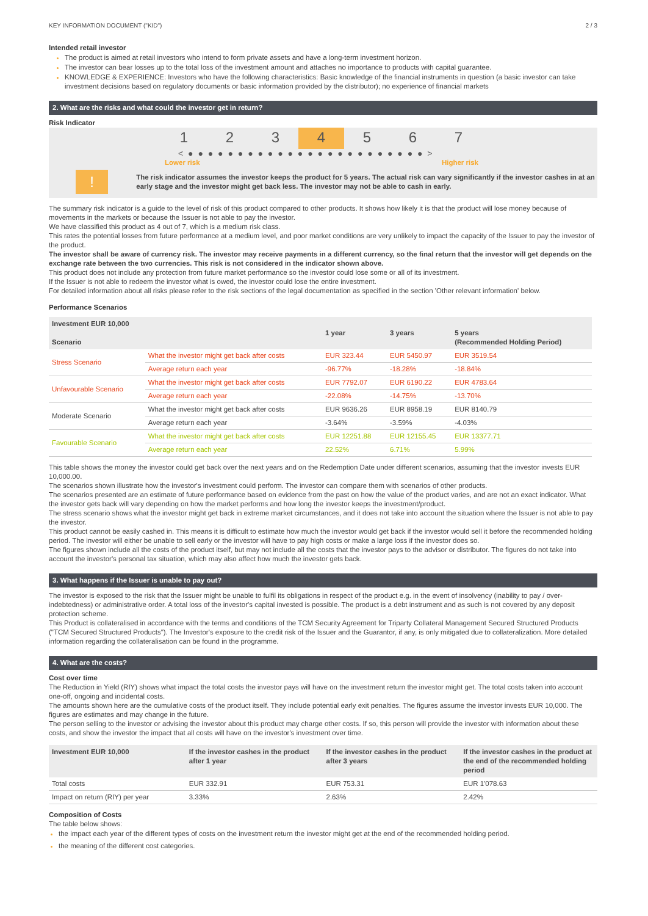KEY INFORMATION DOCUMENT ("KID") 2 / 3
Intended retail investor
The product is aimed at retail investors who intend to form private assets and have a long-term investment horizon.
The investor can bear losses up to the total loss of the investment amount and attaches no importance to products with capital guarantee.
KNOWLEDGE & EXPERIENCE: Investors who have the following characteristics: Basic knowledge of the financial instruments in question (a basic investor can take investment decisions based on regulatory documents or basic information provided by the distributor); no experience of financial markets
2. What are the risks and what could the investor get in return?
Risk Indicator
1 2 3 4 5 6 7
< ● ● ● ● ● ● ● ● ● ● ● ● ● ● ● ● ● ● ● ● ● ● ● ● >
Lower risk Higher risk
!
The risk indicator assumes the investor keeps the product for 5 years. The actual risk can vary significantly if the investor cashes in at an early stage and the investor might get back less. The investor may not be able to cash in early.
The summary risk indicator is a guide to the level of risk of this product compared to other products. It shows how likely it is that the product will lose money because of movements in the markets or because the Issuer is not able to pay the investor.
We have classified this product as 4 out of 7, which is a medium risk class.
This rates the potential losses from future performance at a medium level, and poor market conditions are very unlikely to impact the capacity of the Issuer to pay the investor of the product.
The investor shall be aware of currency risk. The investor may receive payments in a different currency, so the final return that the investor will get depends on the exchange rate between the two currencies. This risk is not considered in the indicator shown above.
This product does not include any protection from future market performance so the investor could lose some or all of its investment.
If the Issuer is not able to redeem the investor what is owed, the investor could lose the entire investment.
For detailed information about all risks please refer to the risk sections of the legal documentation as specified in the section 'Other relevant information' below.
Performance Scenarios
| Investment EUR 10,000 Scenario | | 1 year | 3 years | 5 years (Recommended Holding Period) |
| --- | --- | --- | --- | --- |
| Stress Scenario | What the investor might get back after costs | EUR 323.44 | EUR 5450.97 | EUR 3519.54 |
| | Average return each year | -96.77% | -18.28% | -18.84% |
| Unfavourable Scenario | What the investor might get back after costs | EUR 7792.07 | EUR 6190.22 | EUR 4783.64 |
| | Average return each year | -22.08% | -14.75% | -13.70% |
| Moderate Scenario | What the investor might get back after costs | EUR 9636.26 | EUR 8958.19 | EUR 8140.79 |
| | Average return each year | -3.64% | -3.59% | -4.03% |
| Favourable Scenario | What the investor might get back after costs | EUR 12251.88 | EUR 12155.45 | EUR 13377.71 |
| | Average return each year | 22.52% | 6.71% | 5.99% |
This table shows the money the investor could get back over the next years and on the Redemption Date under different scenarios, assuming that the investor invests EUR 10,000.00.
The scenarios shown illustrate how the investor's investment could perform. The investor can compare them with scenarios of other products.
The scenarios presented are an estimate of future performance based on evidence from the past on how the value of the product varies, and are not an exact indicator. What the investor gets back will vary depending on how the market performs and how long the investor keeps the investment/product.
The stress scenario shows what the investor might get back in extreme market circumstances, and it does not take into account the situation where the Issuer is not able to pay the investor.
This product cannot be easily cashed in. This means it is difficult to estimate how much the investor would get back if the investor would sell it before the recommended holding period. The investor will either be unable to sell early or the investor will have to pay high costs or make a large loss if the investor does so.
The figures shown include all the costs of the product itself, but may not include all the costs that the investor pays to the advisor or distributor. The figures do not take into account the investor's personal tax situation, which may also affect how much the investor gets back.
3. What happens if the Issuer is unable to pay out?
The investor is exposed to the risk that the Issuer might be unable to fulfil its obligations in respect of the product e.g. in the event of insolvency (inability to pay / over-indebtedness) or administrative order. A total loss of the investor's capital invested is possible. The product is a debt instrument and as such is not covered by any deposit protection scheme.
This Product is collateralised in accordance with the terms and conditions of the TCM Security Agreement for Triparty Collateral Management Secured Structured Products ("TCM Secured Structured Products"). The Investor's exposure to the credit risk of the Issuer and the Guarantor, if any, is only mitigated due to collateralization. More detailed information regarding the collateralisation can be found in the programme.
4. What are the costs?
Cost over time
The Reduction in Yield (RIY) shows what impact the total costs the investor pays will have on the investment return the investor might get. The total costs taken into account one-off, ongoing and incidental costs.
The amounts shown here are the cumulative costs of the product itself. They include potential early exit penalties. The figures assume the investor invests EUR 10,000. The figures are estimates and may change in the future.
The person selling to the investor or advising the investor about this product may charge other costs. If so, this person will provide the investor with information about these costs, and show the investor the impact that all costs will have on the investor's investment over time.
| Investment EUR 10,000 | If the investor cashes in the product after 1 year | If the investor cashes in the product after 3 years | If the investor cashes in the product at the end of the recommended holding period |
| --- | --- | --- | --- |
| Total costs | EUR 332.91 | EUR 753.31 | EUR 1'078.63 |
| Impact on return (RIY) per year | 3.33% | 2.63% | 2.42% |
Composition of Costs
The table below shows:
the impact each year of the different types of costs on the investment return the investor might get at the end of the recommended holding period.
the meaning of the different cost categories.